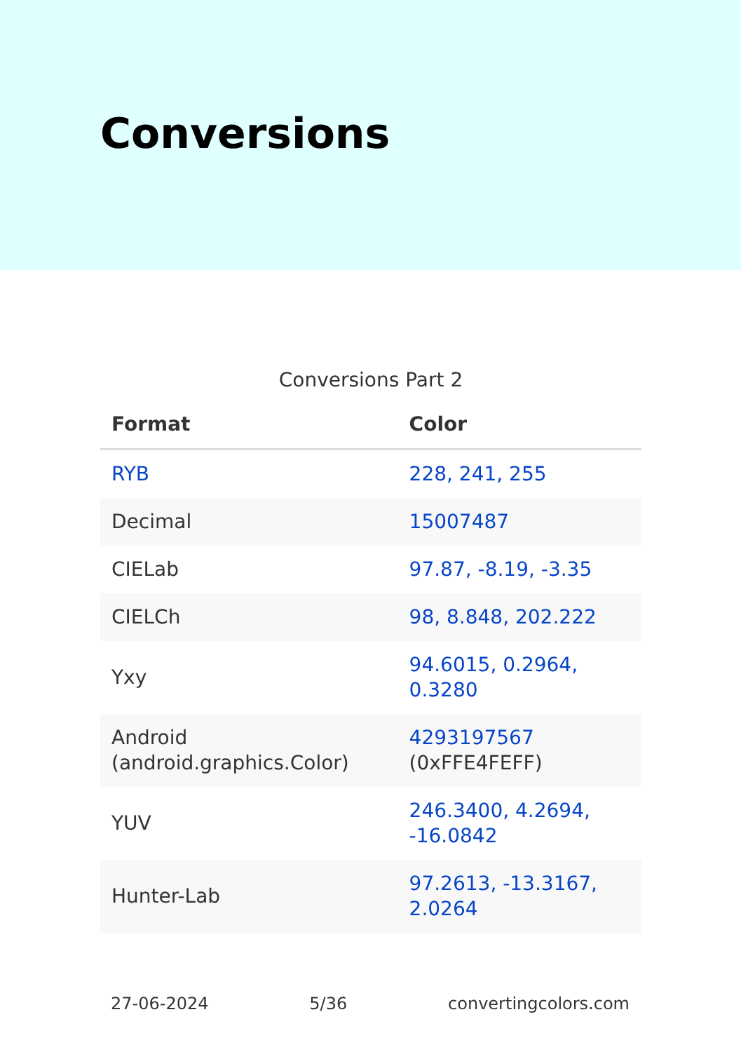Conversions
Conversions Part 2
| Format | Color |
| --- | --- |
| RYB | 228, 241, 255 |
| Decimal | 15007487 |
| CIELab | 97.87, -8.19, -3.35 |
| CIELCh | 98, 8.848, 202.222 |
| Yxy | 94.6015, 0.2964, 0.3280 |
| Android (android.graphics.Color) | 4293197567 (0xFFE4FEFF) |
| YUV | 246.3400, 4.2694, -16.0842 |
| Hunter-Lab | 97.2613, -13.3167, 2.0264 |
27-06-2024 5/36 convertingcolors.com